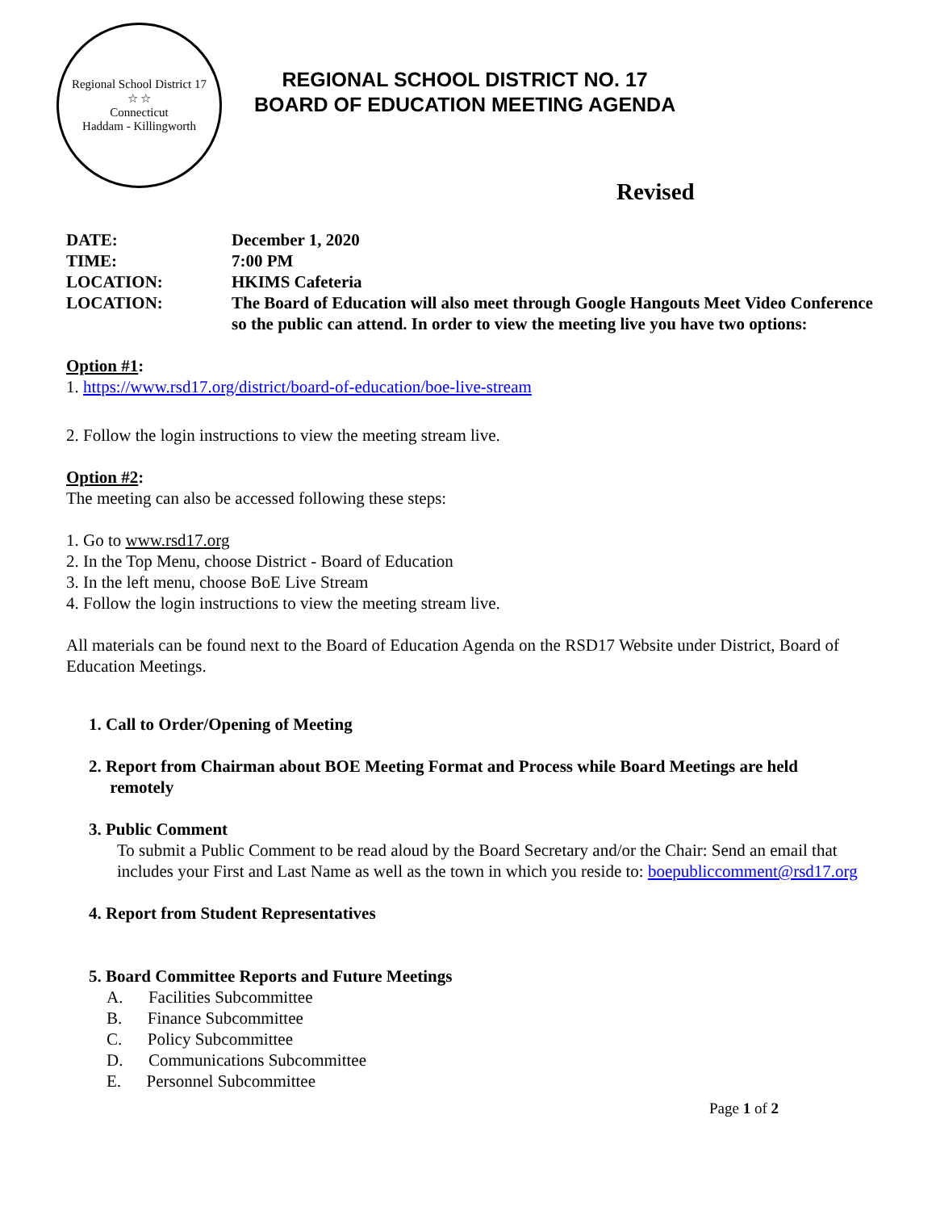Regional School District 17
☆ ☆
Connecticut
Haddam - Killingworth
REGIONAL SCHOOL DISTRICT NO. 17
BOARD OF EDUCATION MEETING AGENDA
Revised
| DATE: | December 1, 2020 |
| TIME: | 7:00 PM |
| LOCATION: | HKIMS Cafeteria |
| LOCATION: | The Board of Education will also meet through Google Hangouts Meet Video Conference so the public can attend. In order to view the meeting live you have two options: |
Option #1:
1. https://www.rsd17.org/district/board-of-education/boe-live-stream
2. Follow the login instructions to view the meeting stream live.
Option #2:
The meeting can also be accessed following these steps:
1. Go to www.rsd17.org
2. In the Top Menu, choose District - Board of Education
3. In the left menu, choose BoE Live Stream
4. Follow the login instructions to view the meeting stream live.
All materials can be found next to the Board of Education Agenda on the RSD17 Website under District, Board of Education Meetings.
1. Call to Order/Opening of Meeting
2. Report from Chairman about BOE Meeting Format and Process while Board Meetings are held
remotely
3. Public Comment
To submit a Public Comment to be read aloud by the Board Secretary and/or the Chair: Send an email that includes your First and Last Name as well as the town in which you reside to: boepubliccomment@rsd17.org
4. Report from Student Representatives
5. Board Committee Reports and Future Meetings
A. Facilities Subcommittee
B. Finance Subcommittee
C. Policy Subcommittee
D. Communications Subcommittee
E. Personnel Subcommittee
Page 1 of 2